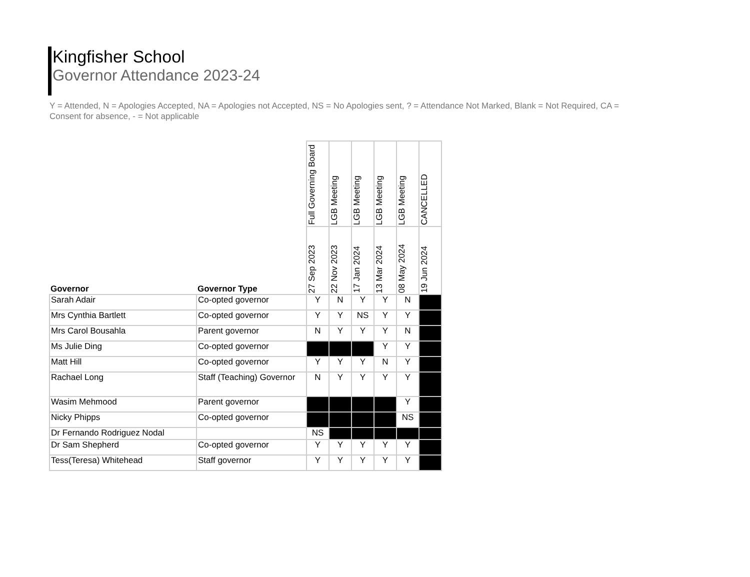Kingfisher School
Governor Attendance 2023-24
Y = Attended, N = Apologies Accepted, NA = Apologies not Accepted, NS = No Apologies sent, ? = Attendance Not Marked, Blank = Not Required, CA = Consent for absence, - = Not applicable
| Governor | Governor Type | Full Governing Board | LGB Meeting | LGB Meeting | LGB Meeting | LGB Meeting | CANCELLED |
| --- | --- | --- | --- | --- | --- | --- | --- |
| | | 27 Sep 2023 | 22 Nov 2023 | 17 Jan 2024 | 13 Mar 2024 | 08 May 2024 | 19 Jun 2024 |
| Sarah Adair | Co-opted governor | Y | N | Y | Y | N | |
| Mrs Cynthia Bartlett | Co-opted governor | Y | Y | NS | Y | Y | |
| Mrs Carol Bousahla | Parent governor | N | Y | Y | Y | N | |
| Ms Julie Ding | Co-opted governor | | | | Y | Y | |
| Matt Hill | Co-opted governor | Y | Y | Y | N | Y | |
| Rachael Long | Staff (Teaching) Governor | N | Y | Y | Y | Y | |
| Wasim Mehmood | Parent governor | | | | | Y | |
| Nicky Phipps | Co-opted governor | | | | | NS | |
| Dr Fernando Rodriguez Nodal | | NS | | | | | |
| Dr Sam Shepherd | Co-opted governor | Y | Y | Y | Y | Y | |
| Tess(Teresa) Whitehead | Staff governor | Y | Y | Y | Y | Y | |